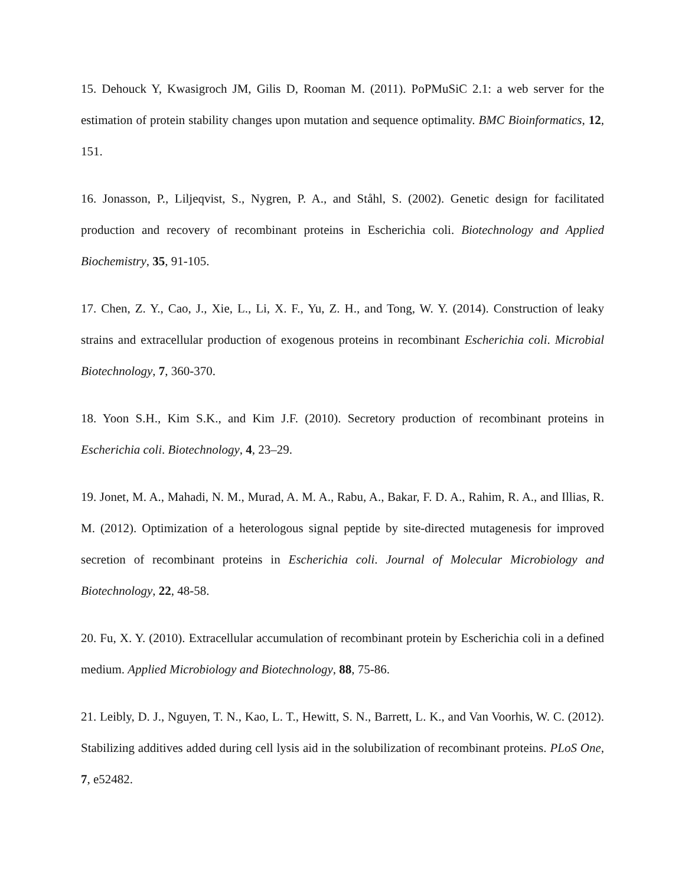15. Dehouck Y, Kwasigroch JM, Gilis D, Rooman M. (2011). PoPMuSiC 2.1: a web server for the estimation of protein stability changes upon mutation and sequence optimality. BMC Bioinformatics, 12, 151.
16. Jonasson, P., Liljeqvist, S., Nygren, P. A., and Ståhl, S. (2002). Genetic design for facilitated production and recovery of recombinant proteins in Escherichia coli. Biotechnology and Applied Biochemistry, 35, 91-105.
17. Chen, Z. Y., Cao, J., Xie, L., Li, X. F., Yu, Z. H., and Tong, W. Y. (2014). Construction of leaky strains and extracellular production of exogenous proteins in recombinant Escherichia coli. Microbial Biotechnology, 7, 360-370.
18. Yoon S.H., Kim S.K., and Kim J.F. (2010). Secretory production of recombinant proteins in Escherichia coli. Biotechnology, 4, 23–29.
19. Jonet, M. A., Mahadi, N. M., Murad, A. M. A., Rabu, A., Bakar, F. D. A., Rahim, R. A., and Illias, R. M. (2012). Optimization of a heterologous signal peptide by site-directed mutagenesis for improved secretion of recombinant proteins in Escherichia coli. Journal of Molecular Microbiology and Biotechnology, 22, 48-58.
20. Fu, X. Y. (2010). Extracellular accumulation of recombinant protein by Escherichia coli in a defined medium. Applied Microbiology and Biotechnology, 88, 75-86.
21. Leibly, D. J., Nguyen, T. N., Kao, L. T., Hewitt, S. N., Barrett, L. K., and Van Voorhis, W. C. (2012). Stabilizing additives added during cell lysis aid in the solubilization of recombinant proteins. PLoS One, 7, e52482.